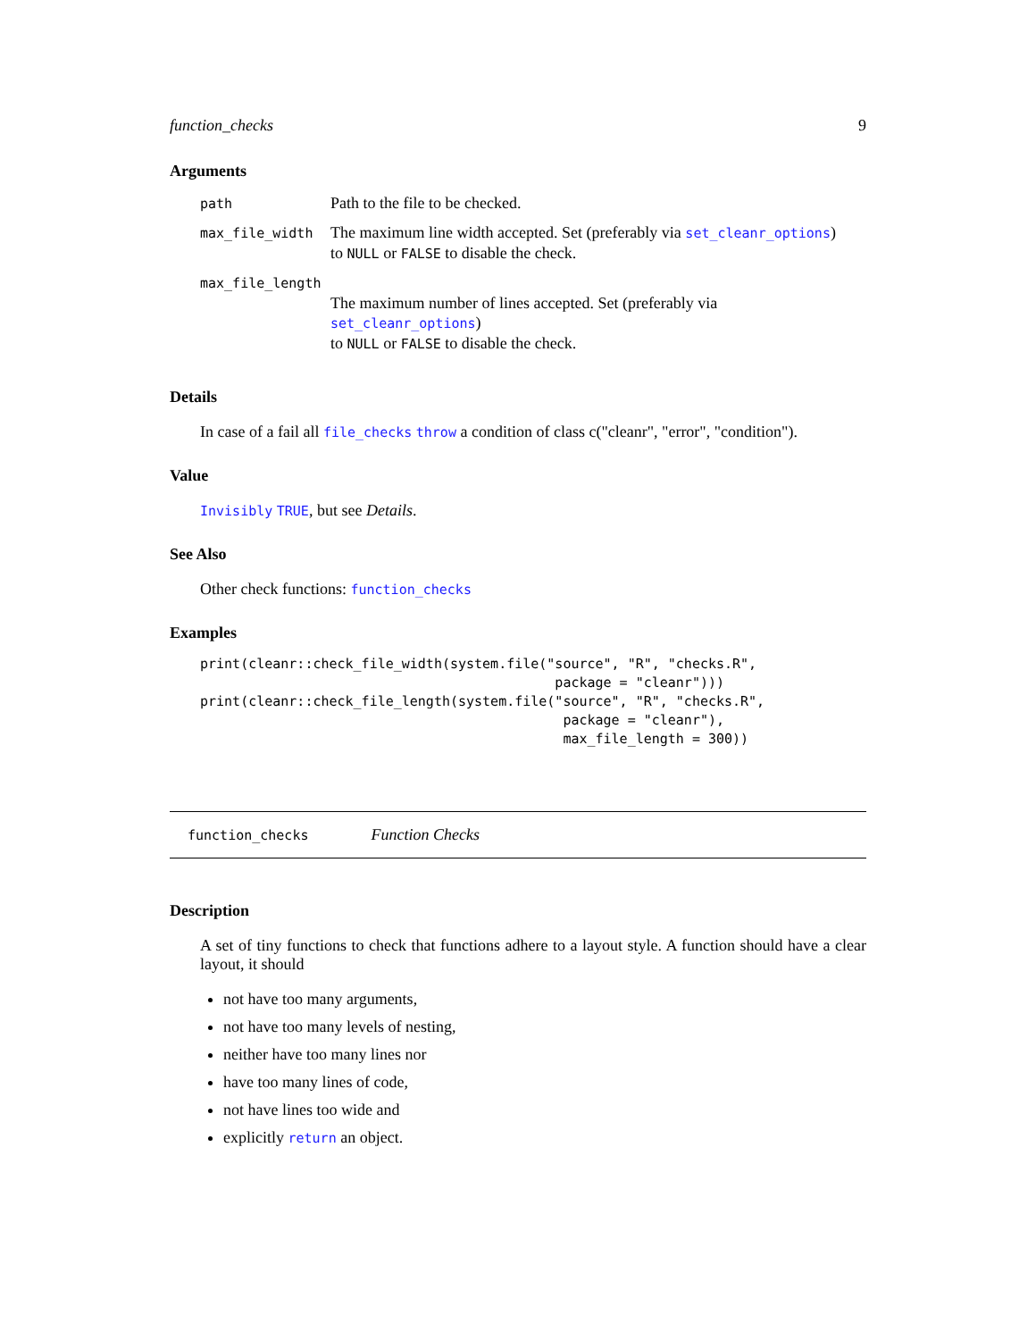function_checks 9
Arguments
| path | Path to the file to be checked. |
| max_file_width | The maximum line width accepted. Set (preferably via set_cleanr_options ) to NULL or FALSE to disable the check. |
| max_file_length | |
| | The maximum number of lines accepted. Set (preferably via set_cleanr_options ) to NULL or FALSE to disable the check. |
Details
In case of a fail all file_checks throw a condition of class c("cleanr", "error", "condition").
Value
Invisibly TRUE, but see Details.
See Also
Other check functions: function_checks
Examples
print(cleanr::check_file_width(system.file("source", "R", "checks.R",
                                            package = "cleanr")))
print(cleanr::check_file_length(system.file("source", "R", "checks.R",
                                             package = "cleanr"),
                                             max_file_length = 300))
function_checks Function Checks
Description
A set of tiny functions to check that functions adhere to a layout style. A function should have a clear layout, it should
not have too many arguments,
not have too many levels of nesting,
neither have too many lines nor
have too many lines of code,
not have lines too wide and
explicitly return an object.